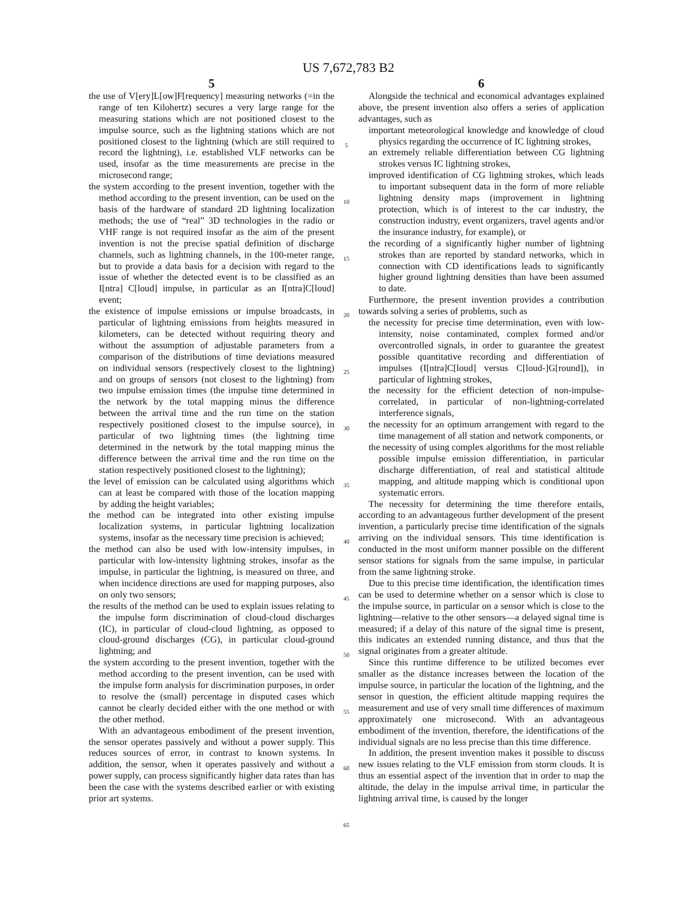US 7,672,783 B2
5
the use of V[ery]L[ow]F[requency] measuring networks (=in the range of ten Kilohertz) secures a very large range for the measuring stations which are not positioned closest to the impulse source, such as the lightning stations which are not positioned closest to the lightning (which are still required to record the lightning), i.e. established VLF networks can be used, insofar as the time measurements are precise in the microsecond range;
the system according to the present invention, together with the method according to the present invention, can be used on the basis of the hardware of standard 2D lightning localization methods; the use of “real” 3D technologies in the radio or VHF range is not required insofar as the aim of the present invention is not the precise spatial definition of discharge channels, such as lightning channels, in the 100-meter range, but to provide a data basis for a decision with regard to the issue of whether the detected event is to be classified as an I[ntra] C[loud] impulse, in particular as an I[ntra]C[loud] event;
the existence of impulse emissions or impulse broadcasts, in particular of lightning emissions from heights measured in kilometers, can be detected without requiring theory and without the assumption of adjustable parameters from a comparison of the distributions of time deviations measured on individual sensors (respectively closest to the lightning) and on groups of sensors (not closest to the lightning) from two impulse emission times (the impulse time determined in the network by the total mapping minus the difference between the arrival time and the run time on the station respectively positioned closest to the impulse source), in particular of two lightning times (the lightning time determined in the network by the total mapping minus the difference between the arrival time and the run time on the station respectively positioned closest to the lightning);
the level of emission can be calculated using algorithms which can at least be compared with those of the location mapping by adding the height variables;
the method can be integrated into other existing impulse localization systems, in particular lightning localization systems, insofar as the necessary time precision is achieved;
the method can also be used with low-intensity impulses, in particular with low-intensity lightning strokes, insofar as the impulse, in particular the lightning, is measured on three, and when incidence directions are used for mapping purposes, also on only two sensors;
the results of the method can be used to explain issues relating to the impulse form discrimination of cloud-cloud discharges (IC), in particular of cloud-cloud lightning, as opposed to cloud-ground discharges (CG), in particular cloud-ground lightning; and
the system according to the present invention, together with the method according to the present invention, can be used with the impulse form analysis for discrimination purposes, in order to resolve the (small) percentage in disputed cases which cannot be clearly decided either with the one method or with the other method.
With an advantageous embodiment of the present invention, the sensor operates passively and without a power supply. This reduces sources of error, in contrast to known systems. In addition, the sensor, when it operates passively and without a power supply, can process significantly higher data rates than has been the case with the systems described earlier or with existing prior art systems.
5
10
15
20
25
30
35
40
45
50
55
60
65
6
Alongside the technical and economical advantages explained above, the present invention also offers a series of application advantages, such as
important meteorological knowledge and knowledge of cloud physics regarding the occurrence of IC lightning strokes,
an extremely reliable differentiation between CG lightning strokes versus IC lightning strokes,
improved identification of CG lightning strokes, which leads to important subsequent data in the form of more reliable lightning density maps (improvement in lightning protection, which is of interest to the car industry, the construction industry, event organizers, travel agents and/or the insurance industry, for example), or
the recording of a significantly higher number of lightning strokes than are reported by standard networks, which in connection with CD identifications leads to significantly higher ground lightning densities than have been assumed to date.
Furthermore, the present invention provides a contribution towards solving a series of problems, such as
the necessity for precise time determination, even with low-intensity, noise contaminated, complex formed and/or overcontrolled signals, in order to guarantee the greatest possible quantitative recording and differentiation of impulses (I[ntra]C[loud] versus C[loud-]G[round]), in particular of lightning strokes,
the necessity for the efficient detection of non-impulse-correlated, in particular of non-lightning-correlated interference signals,
the necessity for an optimum arrangement with regard to the time management of all station and network components, or
the necessity of using complex algorithms for the most reliable possible impulse emission differentiation, in particular discharge differentiation, of real and statistical altitude mapping, and altitude mapping which is conditional upon systematic errors.
The necessity for determining the time therefore entails, according to an advantageous further development of the present invention, a particularly precise time identification of the signals arriving on the individual sensors. This time identification is conducted in the most uniform manner possible on the different sensor stations for signals from the same impulse, in particular from the same lightning stroke.
Due to this precise time identification, the identification times can be used to determine whether on a sensor which is close to the impulse source, in particular on a sensor which is close to the lightning—relative to the other sensors—a delayed signal time is measured; if a delay of this nature of the signal time is present, this indicates an extended running distance, and thus that the signal originates from a greater altitude.
Since this runtime difference to be utilized becomes ever smaller as the distance increases between the location of the impulse source, in particular the location of the lightning, and the sensor in question, the efficient altitude mapping requires the measurement and use of very small time differences of maximum approximately one microsecond. With an advantageous embodiment of the invention, therefore, the identifications of the individual signals are no less precise than this time difference.
In addition, the present invention makes it possible to discuss new issues relating to the VLF emission from storm clouds. It is thus an essential aspect of the invention that in order to map the altitude, the delay in the impulse arrival time, in particular the lightning arrival time, is caused by the longer